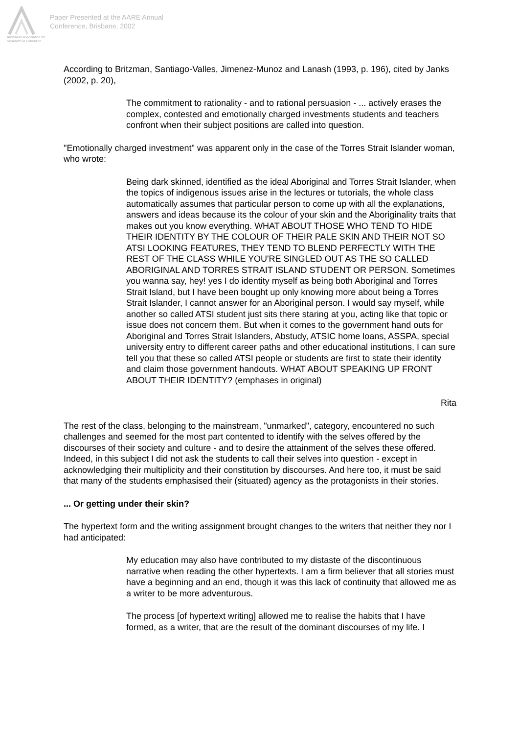Australian Association for Research in Education
Paper Presented at the AARE Annual
Conference, Brisbane, 2002
According to Britzman, Santiago-Valles, Jimenez-Munoz and Lanash (1993, p. 196), cited by Janks (2002, p. 20),
The commitment to rationality - and to rational persuasion - ... actively erases the complex, contested and emotionally charged investments students and teachers confront when their subject positions are called into question.
"Emotionally charged investment" was apparent only in the case of the Torres Strait Islander woman, who wrote:
Being dark skinned, identified as the ideal Aboriginal and Torres Strait Islander, when the topics of indigenous issues arise in the lectures or tutorials, the whole class automatically assumes that particular person to come up with all the explanations, answers and ideas because its the colour of your skin and the Aboriginality traits that makes out you know everything. WHAT ABOUT THOSE WHO TEND TO HIDE THEIR IDENTITY BY THE COLOUR OF THEIR PALE SKIN AND THEIR NOT SO ATSI LOOKING FEATURES, THEY TEND TO BLEND PERFECTLY WITH THE REST OF THE CLASS WHILE YOU'RE SINGLED OUT AS THE SO CALLED ABORIGINAL AND TORRES STRAIT ISLAND STUDENT OR PERSON. Sometimes you wanna say, hey! yes I do identity myself as being both Aboriginal and Torres Strait Island, but I have been bought up only knowing more about being a Torres Strait Islander, I cannot answer for an Aboriginal person. I would say myself, while another so called ATSI student just sits there staring at you, acting like that topic or issue does not concern them. But when it comes to the government hand outs for Aboriginal and Torres Strait Islanders, Abstudy, ATSIC home loans, ASSPA, special university entry to different career paths and other educational institutions, I can sure tell you that these so called ATSI people or students are first to state their identity and claim those government handouts. WHAT ABOUT SPEAKING UP FRONT ABOUT THEIR IDENTITY? (emphases in original)
Rita
The rest of the class, belonging to the mainstream, "unmarked", category, encountered no such challenges and seemed for the most part contented to identify with the selves offered by the discourses of their society and culture - and to desire the attainment of the selves these offered. Indeed, in this subject I did not ask the students to call their selves into question - except in acknowledging their multiplicity and their constitution by discourses. And here too, it must be said that many of the students emphasised their (situated) agency as the protagonists in their stories.
... Or getting under their skin?
The hypertext form and the writing assignment brought changes to the writers that neither they nor I had anticipated:
My education may also have contributed to my distaste of the discontinuous narrative when reading the other hypertexts. I am a firm believer that all stories must have a beginning and an end, though it was this lack of continuity that allowed me as a writer to be more adventurous.
The process [of hypertext writing] allowed me to realise the habits that I have formed, as a writer, that are the result of the dominant discourses of my life. I